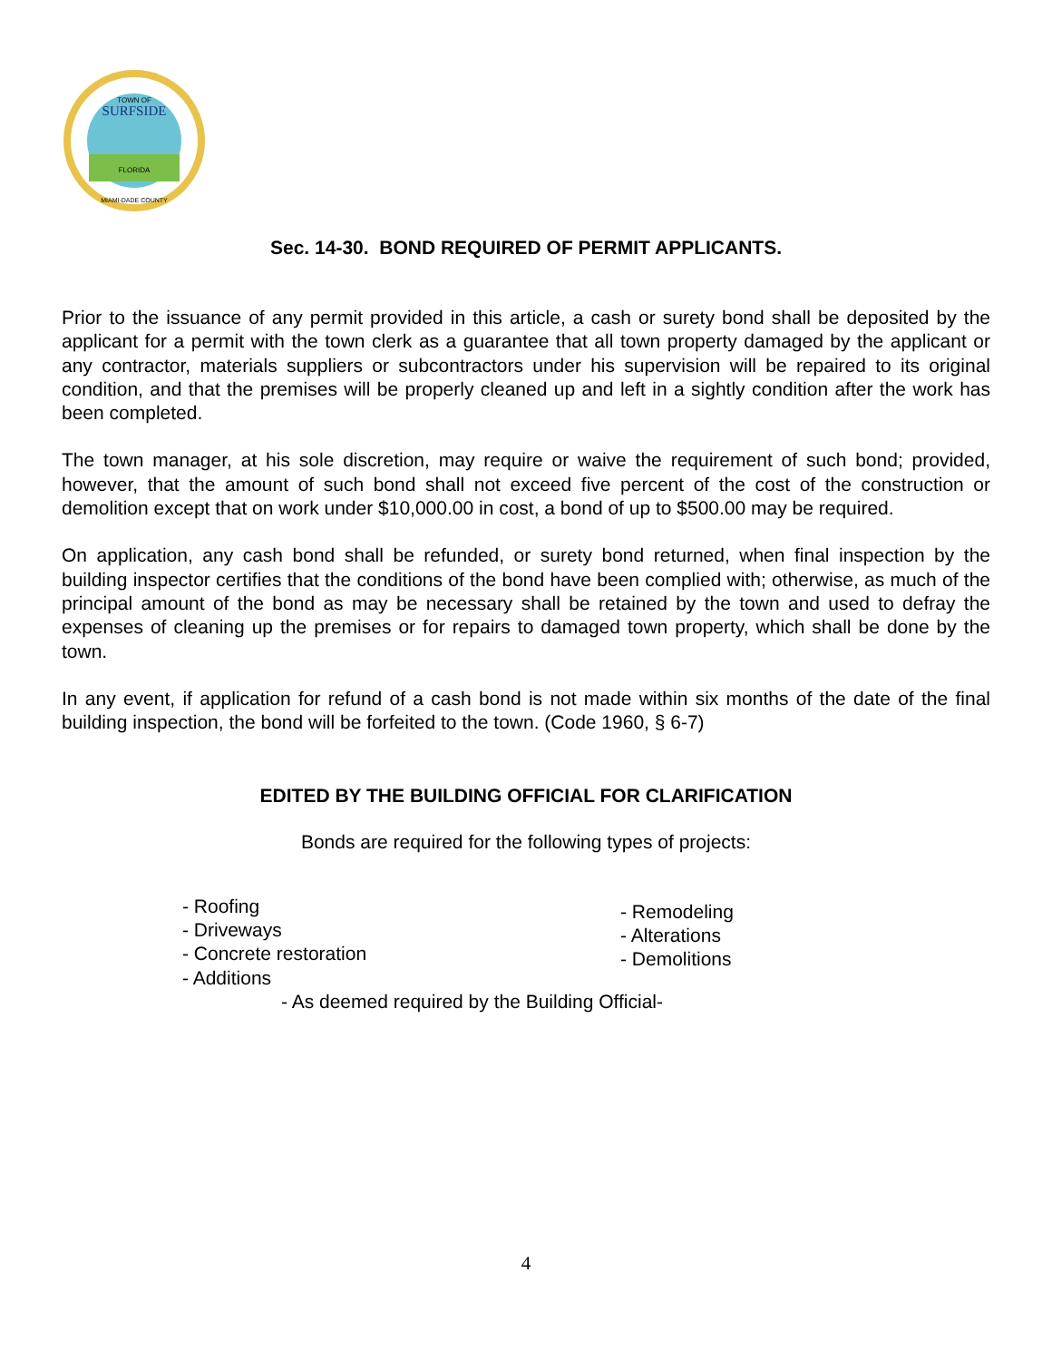TOWN OF
SURFSIDE
FLORIDA
MIAMI-DADE COUNTY
Sec. 14-30. BOND REQUIRED OF PERMIT APPLICANTS.
Prior to the issuance of any permit provided in this article, a cash or surety bond shall be deposited by the applicant for a permit with the town clerk as a guarantee that all town property damaged by the applicant or any contractor, materials suppliers or subcontractors under his supervision will be repaired to its original condition, and that the premises will be properly cleaned up and left in a sightly condition after the work has been completed.
The town manager, at his sole discretion, may require or waive the requirement of such bond; provided, however, that the amount of such bond shall not exceed five percent of the cost of the construction or demolition except that on work under $10,000.00 in cost, a bond of up to $500.00 may be required.
On application, any cash bond shall be refunded, or surety bond returned, when final inspection by the building inspector certifies that the conditions of the bond have been complied with; otherwise, as much of the principal amount of the bond as may be necessary shall be retained by the town and used to defray the expenses of cleaning up the premises or for repairs to damaged town property, which shall be done by the town.
In any event, if application for refund of a cash bond is not made within six months of the date of the final building inspection, the bond will be forfeited to the town. (Code 1960, § 6-7)
EDITED BY THE BUILDING OFFICIAL FOR CLARIFICATION
Bonds are required for the following types of projects:
- Roofing
- Driveways
- Concrete restoration
- Additions
- Remodeling
- Alterations
- Demolitions
- As deemed required by the Building Official-
4